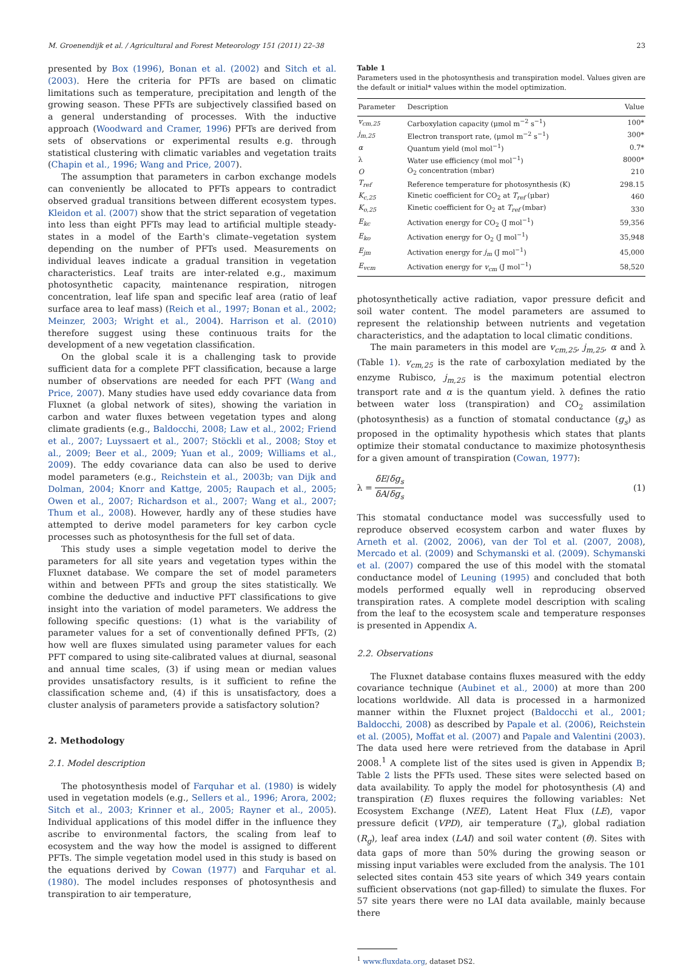M. Groenendijk et al. / Agricultural and Forest Meteorology 151 (2011) 22–38 23
presented by Box (1996), Bonan et al. (2002) and Sitch et al. (2003). Here the criteria for PFTs are based on climatic limitations such as temperature, precipitation and length of the growing season. These PFTs are subjectively classified based on a general understanding of processes. With the inductive approach (Woodward and Cramer, 1996) PFTs are derived from sets of observations or experimental results e.g. through statistical clustering with climatic variables and vegetation traits (Chapin et al., 1996; Wang and Price, 2007).
The assumption that parameters in carbon exchange models can conveniently be allocated to PFTs appears to contradict observed gradual transitions between different ecosystem types. Kleidon et al. (2007) show that the strict separation of vegetation into less than eight PFTs may lead to artificial multiple steady-states in a model of the Earth's climate–vegetation system depending on the number of PFTs used. Measurements on individual leaves indicate a gradual transition in vegetation characteristics. Leaf traits are inter-related e.g., maximum photosynthetic capacity, maintenance respiration, nitrogen concentration, leaf life span and specific leaf area (ratio of leaf surface area to leaf mass) (Reich et al., 1997; Bonan et al., 2002; Meinzer, 2003; Wright et al., 2004). Harrison et al. (2010) therefore suggest using these continuous traits for the development of a new vegetation classification.
On the global scale it is a challenging task to provide sufficient data for a complete PFT classification, because a large number of observations are needed for each PFT (Wang and Price, 2007). Many studies have used eddy covariance data from Fluxnet (a global network of sites), showing the variation in carbon and water fluxes between vegetation types and along climate gradients (e.g., Baldocchi, 2008; Law et al., 2002; Friend et al., 2007; Luyssaert et al., 2007; Stöckli et al., 2008; Stoy et al., 2009; Beer et al., 2009; Yuan et al., 2009; Williams et al., 2009). The eddy covariance data can also be used to derive model parameters (e.g., Reichstein et al., 2003b; van Dijk and Dolman, 2004; Knorr and Kattge, 2005; Raupach et al., 2005; Owen et al., 2007; Richardson et al., 2007; Wang et al., 2007; Thum et al., 2008). However, hardly any of these studies have attempted to derive model parameters for key carbon cycle processes such as photosynthesis for the full set of data.
This study uses a simple vegetation model to derive the parameters for all site years and vegetation types within the Fluxnet database. We compare the set of model parameters within and between PFTs and group the sites statistically. We combine the deductive and inductive PFT classifications to give insight into the variation of model parameters. We address the following specific questions: (1) what is the variability of parameter values for a set of conventionally defined PFTs, (2) how well are fluxes simulated using parameter values for each PFT compared to using site-calibrated values at diurnal, seasonal and annual time scales, (3) if using mean or median values provides unsatisfactory results, is it sufficient to refine the classification scheme and, (4) if this is unsatisfactory, does a cluster analysis of parameters provide a satisfactory solution?
2. Methodology
2.1. Model description
The photosynthesis model of Farquhar et al. (1980) is widely used in vegetation models (e.g., Sellers et al., 1996; Arora, 2002; Sitch et al., 2003; Krinner et al., 2005; Rayner et al., 2005). Individual applications of this model differ in the influence they ascribe to environmental factors, the scaling from leaf to ecosystem and the way how the model is assigned to different PFTs. The simple vegetation model used in this study is based on the equations derived by Cowan (1977) and Farquhar et al. (1980). The model includes responses of photosynthesis and transpiration to air temperature,
Table 1
Parameters used in the photosynthesis and transpiration model. Values given are the default or initial* values within the model optimization.
| Parameter | Description | Value |
| --- | --- | --- |
| v<sub>cm,25</sub> | Carboxylation capacity (μmol m<sup>−2</sup> s<sup>−1</sup>) | 100* |
| j<sub>m,25</sub> | Electron transport rate, (μmol m<sup>−2</sup> s<sup>−1</sup>) | 300* |
| α | Quantum yield (mol mol<sup>−1</sup>) | 0.7* |
| λ | Water use efficiency (mol mol<sup>−1</sup>) | 8000* |
| O | O<sub>2</sub> concentration (mbar) | 210 |
| T<sub>ref</sub> | Reference temperature for photosynthesis (K) | 298.15 |
| K<sub>c,25</sub> | Kinetic coefficient for CO<sub>2</sub> at T<sub>ref</sub> (μbar) | 460 |
| K<sub>o,25</sub> | Kinetic coefficient for O<sub>2</sub> at T<sub>ref</sub> (mbar) | 330 |
| E<sub>kc</sub> | Activation energy for CO<sub>2</sub> (J mol<sup>−1</sup>) | 59,356 |
| E<sub>ko</sub> | Activation energy for O<sub>2</sub> (J mol<sup>−1</sup>) | 35,948 |
| E<sub>jm</sub> | Activation energy for j<sub>m</sub> (J mol<sup>−1</sup>) | 45,000 |
| E<sub>vcm</sub> | Activation energy for v<sub>cm</sub> (J mol<sup>−1</sup>) | 58,520 |
photosynthetically active radiation, vapor pressure deficit and soil water content. The model parameters are assumed to represent the relationship between nutrients and vegetation characteristics, and the adaptation to local climatic conditions.
The main parameters in this model are v<sub>cm,25</sub>, j<sub>m,25</sub>, α and λ (Table 1). v<sub>cm,25</sub> is the rate of carboxylation mediated by the enzyme Rubisco, j<sub>m,25</sub> is the maximum potential electron transport rate and α is the quantum yield. λ defines the ratio between water loss (transpiration) and CO<sub>2</sub> assimilation (photosynthesis) as a function of stomatal conductance (g<sub>s</sub>) as proposed in the optimality hypothesis which states that plants optimize their stomatal conductance to maximize photosynthesis for a given amount of transpiration (Cowan, 1977):
λ = δE/δg<sub>s</sub> δA/δg<sub>s</sub> (1)
This stomatal conductance model was successfully used to reproduce observed ecosystem carbon and water fluxes by Arneth et al. (2002, 2006), van der Tol et al. (2007, 2008), Mercado et al. (2009) and Schymanski et al. (2009). Schymanski et al. (2007) compared the use of this model with the stomatal conductance model of Leuning (1995) and concluded that both models performed equally well in reproducing observed transpiration rates. A complete model description with scaling from the leaf to the ecosystem scale and temperature responses is presented in Appendix A.
2.2. Observations
The Fluxnet database contains fluxes measured with the eddy covariance technique (Aubinet et al., 2000) at more than 200 locations worldwide. All data is processed in a harmonized manner within the Fluxnet project (Baldocchi et al., 2001; Baldocchi, 2008) as described by Papale et al. (2006), Reichstein et al. (2005), Moffat et al. (2007) and Papale and Valentini (2003). The data used here were retrieved from the database in April 2008.<sup>1</sup> A complete list of the sites used is given in Appendix B; Table 2 lists the PFTs used. These sites were selected based on data availability. To apply the model for photosynthesis (A) and transpiration (E) fluxes requires the following variables: Net Ecosystem Exchange (NEE), Latent Heat Flux (LE), vapor pressure deficit (VPD), air temperature (T<sub>a</sub>), global radiation (R<sub>g</sub>), leaf area index (LAI) and soil water content (θ). Sites with data gaps of more than 50% during the growing season or missing input variables were excluded from the analysis. The 101 selected sites contain 453 site years of which 349 years contain sufficient observations (not gap-filled) to simulate the fluxes. For 57 site years there were no LAI data available, mainly because there
<sup>1</sup> www.fluxdata.org, dataset DS2.